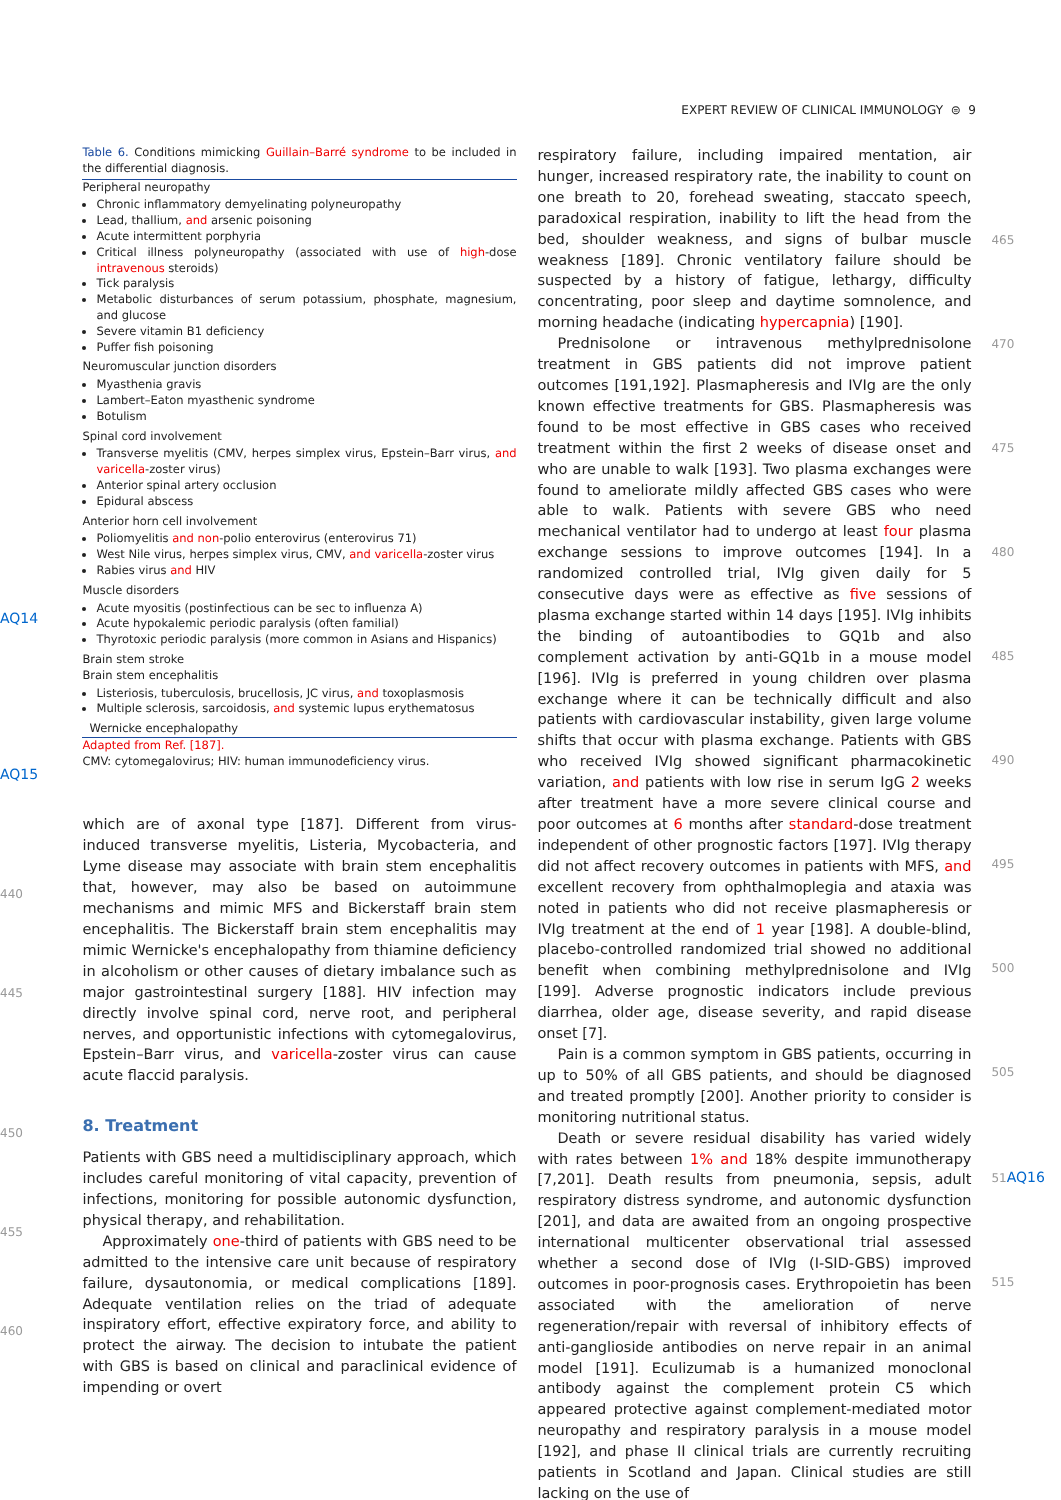EXPERT REVIEW OF CLINICAL IMMUNOLOGY ⊜ 9
AQ14
AQ15
440
445
450
455
460
Table 6. Conditions mimicking Guillain–Barré syndrome to be included in the differential diagnosis.
Peripheral neuropathy
Chronic inflammatory demyelinating polyneuropathy
Lead, thallium, and arsenic poisoning
Acute intermittent porphyria
Critical illness polyneuropathy (associated with use of high-dose intravenous steroids)
Tick paralysis
Metabolic disturbances of serum potassium, phosphate, magnesium, and glucose
Severe vitamin B1 deficiency
Puffer fish poisoning
Neuromuscular junction disorders
Myasthenia gravis
Lambert–Eaton myasthenic syndrome
Botulism
Spinal cord involvement
Transverse myelitis (CMV, herpes simplex virus, Epstein–Barr virus, and varicella-zoster virus)
Anterior spinal artery occlusion
Epidural abscess
Anterior horn cell involvement
Poliomyelitis and non-polio enterovirus (enterovirus 71)
West Nile virus, herpes simplex virus, CMV, and varicella-zoster virus
Rabies virus and HIV
Muscle disorders
Acute myositis (postinfectious can be sec to influenza A)
Acute hypokalemic periodic paralysis (often familial)
Thyrotoxic periodic paralysis (more common in Asians and Hispanics)
Brain stem stroke
Brain stem encephalitis
Listeriosis, tuberculosis, brucellosis, JC virus, and toxoplasmosis
Multiple sclerosis, sarcoidosis, and systemic lupus erythematosus
Wernicke encephalopathy
Adapted from Ref. [187].
CMV: cytomegalovirus; HIV: human immunodeficiency virus.
which are of axonal type [187]. Different from virus-induced transverse myelitis, Listeria, Mycobacteria, and Lyme disease may associate with brain stem encephalitis that, however, may also be based on autoimmune mechanisms and mimic MFS and Bickerstaff brain stem encephalitis. The Bickerstaff brain stem encephalitis may mimic Wernicke's encephalopathy from thiamine deficiency in alcoholism or other causes of dietary imbalance such as major gastrointestinal surgery [188]. HIV infection may directly involve spinal cord, nerve root, and peripheral nerves, and opportunistic infections with cytomegalovirus, Epstein–Barr virus, and varicella-zoster virus can cause acute flaccid paralysis.
8. Treatment
Patients with GBS need a multidisciplinary approach, which includes careful monitoring of vital capacity, prevention of infections, monitoring for possible autonomic dysfunction, physical therapy, and rehabilitation.
Approximately one-third of patients with GBS need to be admitted to the intensive care unit because of respiratory failure, dysautonomia, or medical complications [189]. Adequate ventilation relies on the triad of adequate inspiratory effort, effective expiratory force, and ability to protect the airway. The decision to intubate the patient with GBS is based on clinical and paraclinical evidence of impending or overt
respiratory failure, including impaired mentation, air hunger, increased respiratory rate, the inability to count on one breath to 20, forehead sweating, staccato speech, paradoxical respiration, inability to lift the head from the bed, shoulder weakness, and signs of bulbar muscle weakness [189]. Chronic ventilatory failure should be suspected by a history of fatigue, lethargy, difficulty concentrating, poor sleep and daytime somnolence, and morning headache (indicating hypercapnia) [190].
Prednisolone or intravenous methylprednisolone treatment in GBS patients did not improve patient outcomes [191,192]. Plasmapheresis and IVIg are the only known effective treatments for GBS. Plasmapheresis was found to be most effective in GBS cases who received treatment within the first 2 weeks of disease onset and who are unable to walk [193]. Two plasma exchanges were found to ameliorate mildly affected GBS cases who were able to walk. Patients with severe GBS who need mechanical ventilator had to undergo at least four plasma exchange sessions to improve outcomes [194]. In a randomized controlled trial, IVIg given daily for 5 consecutive days were as effective as five sessions of plasma exchange started within 14 days [195]. IVIg inhibits the binding of autoantibodies to GQ1b and also complement activation by anti-GQ1b in a mouse model [196]. IVIg is preferred in young children over plasma exchange where it can be technically difficult and also patients with cardiovascular instability, given large volume shifts that occur with plasma exchange. Patients with GBS who received IVIg showed significant pharmacokinetic variation, and patients with low rise in serum IgG 2 weeks after treatment have a more severe clinical course and poor outcomes at 6 months after standard-dose treatment independent of other prognostic factors [197]. IVIg therapy did not affect recovery outcomes in patients with MFS, and excellent recovery from ophthalmoplegia and ataxia was noted in patients who did not receive plasmapheresis or IVIg treatment at the end of 1 year [198]. A double-blind, placebo-controlled randomized trial showed no additional benefit when combining methylprednisolone and IVIg [199]. Adverse prognostic indicators include previous diarrhea, older age, disease severity, and rapid disease onset [7].
Pain is a common symptom in GBS patients, occurring in up to 50% of all GBS patients, and should be diagnosed and treated promptly [200]. Another priority to consider is monitoring nutritional status.
Death or severe residual disability has varied widely with rates between 1% and 18% despite immunotherapy [7,201]. Death results from pneumonia, sepsis, adult respiratory distress syndrome, and autonomic dysfunction [201], and data are awaited from an ongoing prospective international multicenter observational trial assessed whether a second dose of IVIg (I-SID-GBS) improved outcomes in poor-prognosis cases. Erythropoietin has been associated with the amelioration of nerve regeneration/repair with reversal of inhibitory effects of anti-ganglioside antibodies on nerve repair in an animal model [191]. Eculizumab is a humanized monoclonal antibody against the complement protein C5 which appeared protective against complement-mediated motor neuropathy and respiratory paralysis in a mouse model [192], and phase II clinical trials are currently recruiting patients in Scotland and Japan. Clinical studies are still lacking on the use of
465
470
475
480
485
490
495
500
505
51AQ16
515